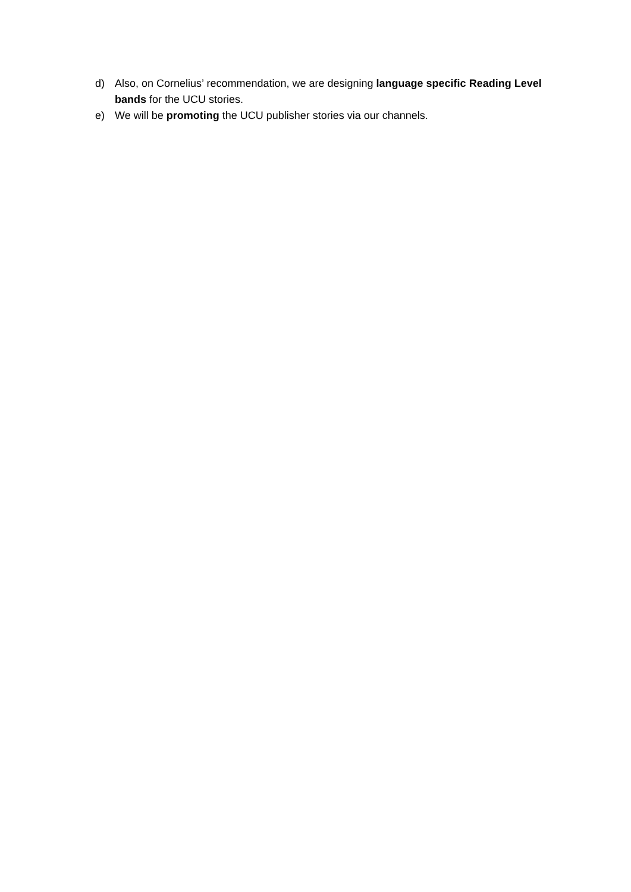d) Also, on Cornelius’ recommendation, we are designing language specific Reading Level bands for the UCU stories.
e) We will be promoting the UCU publisher stories via our channels.